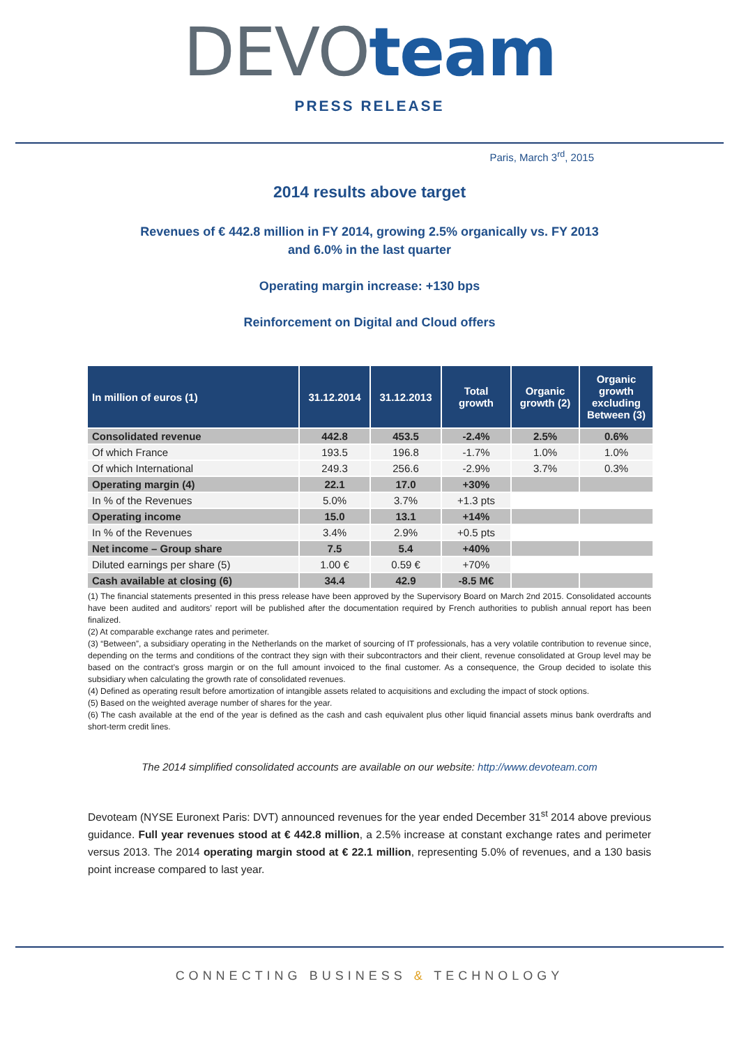DEVO team
PRESS RELEASE
Paris, March 3<sup>rd</sup>, 2015
2014 results above target
Revenues of € 442.8 million in FY 2014, growing 2.5% organically vs. FY 2013
and 6.0% in the last quarter
Operating margin increase: +130 bps
Reinforcement on Digital and Cloud offers
| In million of euros (1) | 31.12.2014 | 31.12.2013 | Total growth | Organic growth (2) | Organic growth excluding Between (3) |
| --- | --- | --- | --- | --- | --- |
| Consolidated revenue | 442.8 | 453.5 | -2.4% | 2.5% | 0.6% |
| Of which France | 193.5 | 196.8 | -1.7% | 1.0% | 1.0% |
| Of which International | 249.3 | 256.6 | -2.9% | 3.7% | 0.3% |
| Operating margin (4) | 22.1 | 17.0 | +30% | | |
| In % of the Revenues | 5.0% | 3.7% | +1.3 pts | | |
| Operating income | 15.0 | 13.1 | +14% | | |
| In % of the Revenues | 3.4% | 2.9% | +0.5 pts | | |
| Net income – Group share | 7.5 | 5.4 | +40% | | |
| Diluted earnings per share (5) | 1.00 € | 0.59 € | +70% | | |
| Cash available at closing (6) | 34.4 | 42.9 | -8.5 M€ | | |
(1) The financial statements presented in this press release have been approved by the Supervisory Board on March 2nd 2015. Consolidated accounts have been audited and auditors’ report will be published after the documentation required by French authorities to publish annual report has been finalized.
(2) At comparable exchange rates and perimeter.
(3) “Between”, a subsidiary operating in the Netherlands on the market of sourcing of IT professionals, has a very volatile contribution to revenue since, depending on the terms and conditions of the contract they sign with their subcontractors and their client, revenue consolidated at Group level may be based on the contract’s gross margin or on the full amount invoiced to the final customer. As a consequence, the Group decided to isolate this subsidiary when calculating the growth rate of consolidated revenues.
(4) Defined as operating result before amortization of intangible assets related to acquisitions and excluding the impact of stock options.
(5) Based on the weighted average number of shares for the year.
(6) The cash available at the end of the year is defined as the cash and cash equivalent plus other liquid financial assets minus bank overdrafts and short-term credit lines.
The 2014 simplified consolidated accounts are available on our website: http://www.devoteam.com
Devoteam (NYSE Euronext Paris: DVT) announced revenues for the year ended December 31<sup>st</sup> 2014 above previous guidance. Full year revenues stood at € 442.8 million, a 2.5% increase at constant exchange rates and perimeter versus 2013. The 2014 operating margin stood at € 22.1 million, representing 5.0% of revenues, and a 130 basis point increase compared to last year.
CONNECTING BUSINESS & TECHNOLOGY